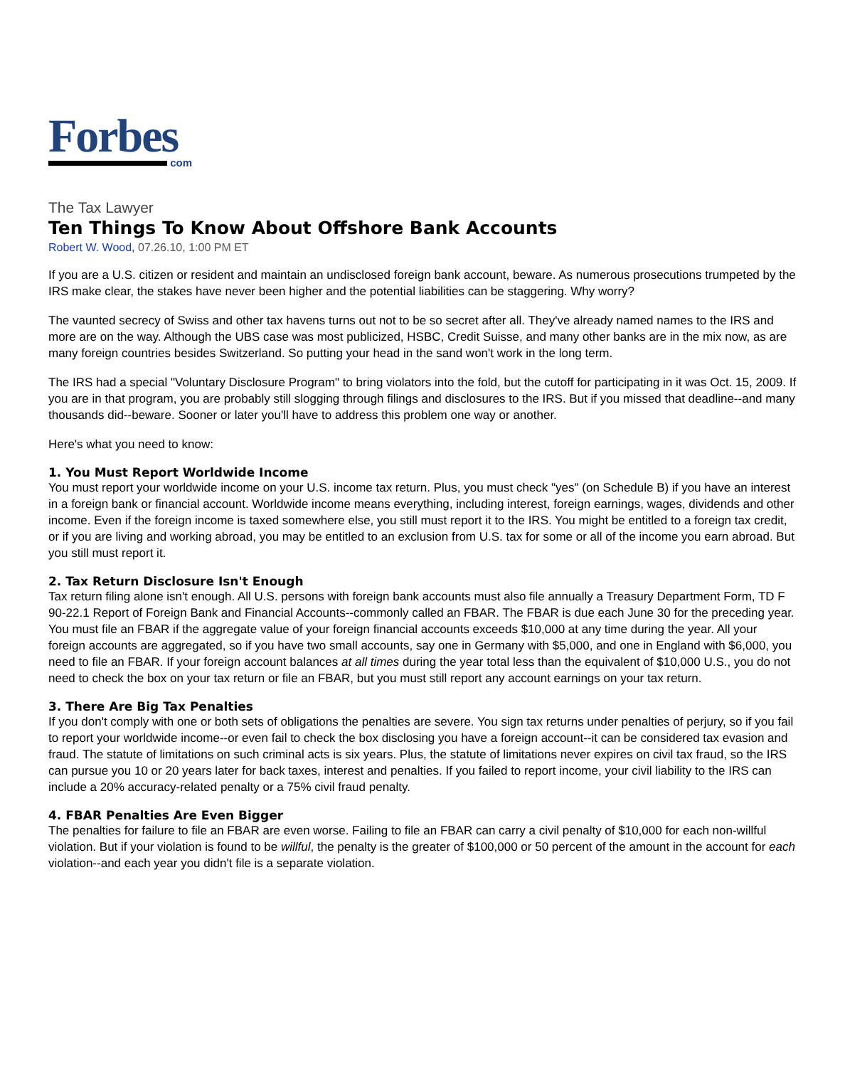Forbes
com
The Tax Lawyer
Ten Things To Know About Offshore Bank Accounts
Robert W. Wood, 07.26.10, 1:00 PM ET
If you are a U.S. citizen or resident and maintain an undisclosed foreign bank account, beware. As numerous prosecutions trumpeted by the IRS make clear, the stakes have never been higher and the potential liabilities can be staggering. Why worry?
The vaunted secrecy of Swiss and other tax havens turns out not to be so secret after all. They've already named names to the IRS and more are on the way. Although the UBS case was most publicized, HSBC, Credit Suisse, and many other banks are in the mix now, as are many foreign countries besides Switzerland. So putting your head in the sand won't work in the long term.
The IRS had a special "Voluntary Disclosure Program" to bring violators into the fold, but the cutoff for participating in it was Oct. 15, 2009. If you are in that program, you are probably still slogging through filings and disclosures to the IRS. But if you missed that deadline--and many thousands did--beware. Sooner or later you'll have to address this problem one way or another.
Here's what you need to know:
1. You Must Report Worldwide Income
You must report your worldwide income on your U.S. income tax return. Plus, you must check "yes" (on Schedule B) if you have an interest in a foreign bank or financial account. Worldwide income means everything, including interest, foreign earnings, wages, dividends and other income. Even if the foreign income is taxed somewhere else, you still must report it to the IRS. You might be entitled to a foreign tax credit, or if you are living and working abroad, you may be entitled to an exclusion from U.S. tax for some or all of the income you earn abroad. But you still must report it.
2. Tax Return Disclosure Isn't Enough
Tax return filing alone isn't enough. All U.S. persons with foreign bank accounts must also file annually a Treasury Department Form, TD F 90-22.1 Report of Foreign Bank and Financial Accounts--commonly called an FBAR. The FBAR is due each June 30 for the preceding year. You must file an FBAR if the aggregate value of your foreign financial accounts exceeds $10,000 at any time during the year. All your foreign accounts are aggregated, so if you have two small accounts, say one in Germany with $5,000, and one in England with $6,000, you need to file an FBAR. If your foreign account balances at all times during the year total less than the equivalent of $10,000 U.S., you do not need to check the box on your tax return or file an FBAR, but you must still report any account earnings on your tax return.
3. There Are Big Tax Penalties
If you don't comply with one or both sets of obligations the penalties are severe. You sign tax returns under penalties of perjury, so if you fail to report your worldwide income--or even fail to check the box disclosing you have a foreign account--it can be considered tax evasion and fraud. The statute of limitations on such criminal acts is six years. Plus, the statute of limitations never expires on civil tax fraud, so the IRS can pursue you 10 or 20 years later for back taxes, interest and penalties. If you failed to report income, your civil liability to the IRS can include a 20% accuracy-related penalty or a 75% civil fraud penalty.
4. FBAR Penalties Are Even Bigger
The penalties for failure to file an FBAR are even worse. Failing to file an FBAR can carry a civil penalty of $10,000 for each non-willful violation. But if your violation is found to be willful, the penalty is the greater of $100,000 or 50 percent of the amount in the account for each violation--and each year you didn't file is a separate violation.